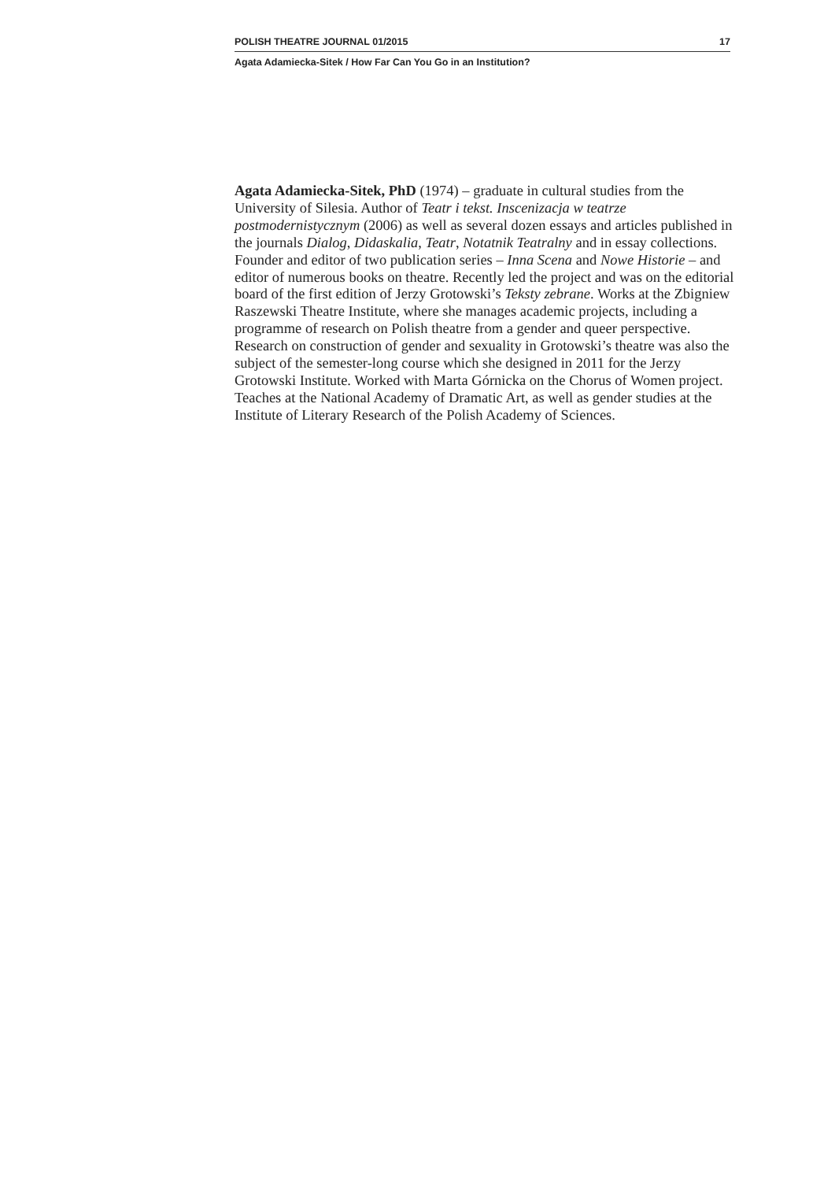POLISH THEATRE JOURNAL 01/2015 17
Agata Adamiecka-Sitek / How Far Can You Go in an Institution?
Agata Adamiecka-Sitek, PhD (1974) – graduate in cultural studies from the University of Silesia. Author of Teatr i tekst. Inscenizacja w teatrze postmodernistycznym (2006) as well as several dozen essays and articles published in the journals Dialog, Didaskalia, Teatr, Notatnik Teatralny and in essay collections. Founder and editor of two publication series – Inna Scena and Nowe Historie – and editor of numerous books on theatre. Recently led the project and was on the editorial board of the first edition of Jerzy Grotowski’s Teksty zebrane. Works at the Zbigniew Raszewski Theatre Institute, where she manages academic projects, including a programme of research on Polish theatre from a gender and queer perspective. Research on construction of gender and sexuality in Grotowski’s theatre was also the subject of the semester-long course which she designed in 2011 for the Jerzy Grotowski Institute. Worked with Marta Górnicka on the Chorus of Women project. Teaches at the National Academy of Dramatic Art, as well as gender studies at the Institute of Literary Research of the Polish Academy of Sciences.